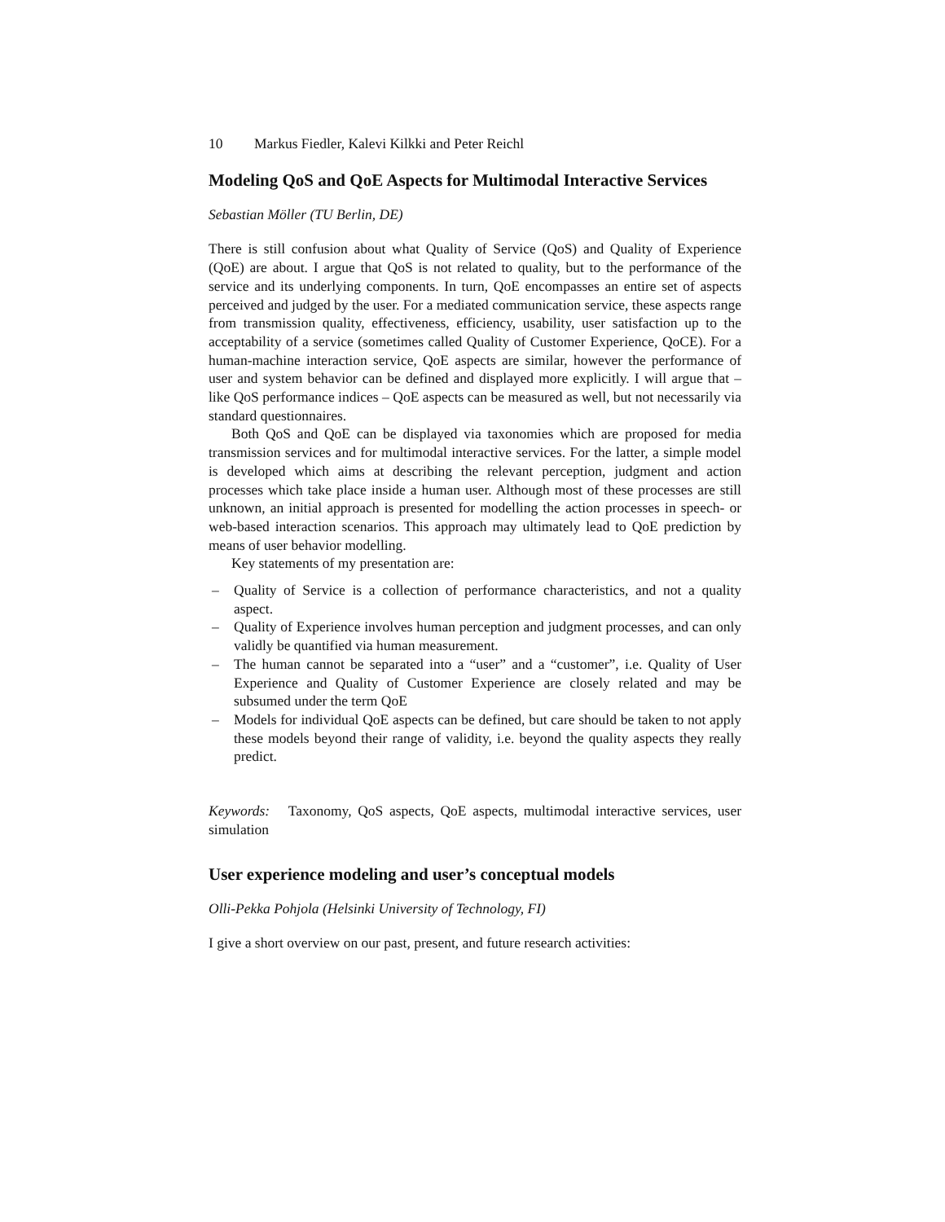10 Markus Fiedler, Kalevi Kilkki and Peter Reichl
Modeling QoS and QoE Aspects for Multimodal Interactive Services
Sebastian Möller (TU Berlin, DE)
There is still confusion about what Quality of Service (QoS) and Quality of Experience (QoE) are about. I argue that QoS is not related to quality, but to the performance of the service and its underlying components. In turn, QoE encompasses an entire set of aspects perceived and judged by the user. For a mediated communication service, these aspects range from transmission quality, effectiveness, efficiency, usability, user satisfaction up to the acceptability of a service (sometimes called Quality of Customer Experience, QoCE). For a human-machine interaction service, QoE aspects are similar, however the performance of user and system behavior can be defined and displayed more explicitly. I will argue that – like QoS performance indices – QoE aspects can be measured as well, but not necessarily via standard questionnaires.
Both QoS and QoE can be displayed via taxonomies which are proposed for media transmission services and for multimodal interactive services. For the latter, a simple model is developed which aims at describing the relevant perception, judgment and action processes which take place inside a human user. Although most of these processes are still unknown, an initial approach is presented for modelling the action processes in speech- or web-based interaction scenarios. This approach may ultimately lead to QoE prediction by means of user behavior modelling.
Key statements of my presentation are:
– Quality of Service is a collection of performance characteristics, and not a quality aspect.
– Quality of Experience involves human perception and judgment processes, and can only validly be quantified via human measurement.
– The human cannot be separated into a “user” and a “customer”, i.e. Quality of User Experience and Quality of Customer Experience are closely related and may be subsumed under the term QoE
– Models for individual QoE aspects can be defined, but care should be taken to not apply these models beyond their range of validity, i.e. beyond the quality aspects they really predict.
Keywords: Taxonomy, QoS aspects, QoE aspects, multimodal interactive services, user simulation
User experience modeling and user’s conceptual models
Olli-Pekka Pohjola (Helsinki University of Technology, FI)
I give a short overview on our past, present, and future research activities: